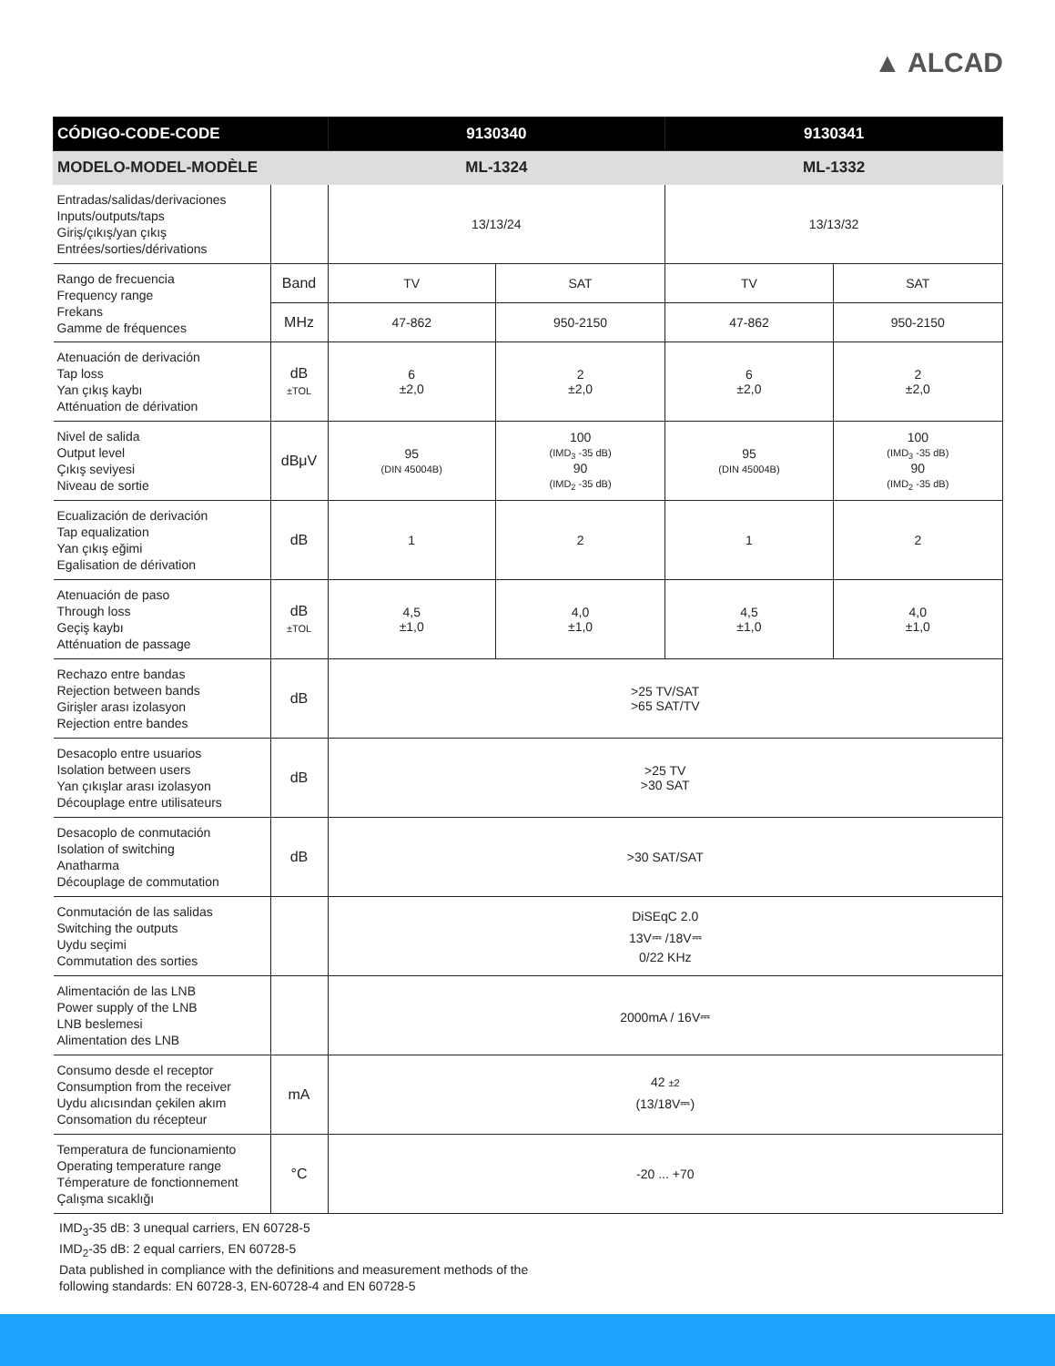▲ ALCAD
| CÓDIGO-CODE-CODE | | 9130340 | | 9130341 | |
| --- | --- | --- | --- | --- | --- |
| MODELO-MODEL-MODÈLE | | ML-1324 | | ML-1332 | |
| Entradas/salidas/derivaciones Inputs/outputs/taps Giriş/çıkış/yan çıkış Entrées/sorties/dérivations | | 13/13/24 | | 13/13/32 | |
| Rango de frecuencia Frequency range Frekans Gamme de fréquences | Band | TV | SAT | TV | SAT |
| | MHz | 47-862 | 950-2150 | 47-862 | 950-2150 |
| Atenuación de derivación Tap loss Yan çıkış kaybı Atténuation de dérivation | dB ±TOL | 6 ±2,0 | 2 ±2,0 | 6 ±2,0 | 2 ±2,0 |
| Nivel de salida Output level Çıkış seviyesi Niveau de sortie | dBμV | 95 (DIN 45004B) | 100 (IMD<sub>3</sub> -35 dB) 90 (IMD<sub>2</sub> -35 dB) | 95 (DIN 45004B) | 100 (IMD<sub>3</sub> -35 dB) 90 (IMD<sub>2</sub> -35 dB) |
| Ecualización de derivación Tap equalization Yan çıkış eğimi Egalisation de dérivation | dB | 1 | 2 | 1 | 2 |
| Atenuación de paso Through loss Geçiş kaybı Atténuation de passage | dB ±TOL | 4,5 ±1,0 | 4,0 ±1,0 | 4,5 ±1,0 | 4,0 ±1,0 |
| Rechazo entre bandas Rejection between bands Girişler arası izolasyon Rejection entre bandes | dB | >25 TV/SAT >65 SAT/TV | | | |
| Desacoplo entre usuarios Isolation between users Yan çıkışlar arası izolasyon Découplage entre utilisateurs | dB | >25 TV >30 SAT | | | |
| Desacoplo de conmutación Isolation of switching Anatharma Découplage de commutation | dB | >30 SAT/SAT | | | |
| Conmutación de las salidas Switching the outputs Uydu seçimi Commutation des sorties | | DiSEqC 2.0 13V⎓ /18V⎓ 0/22 KHz | | | |
| Alimentación de las LNB Power supply of the LNB LNB beslemesi Alimentation des LNB | | 2000mA / 16V⎓ | | | |
| Consumo desde el receptor Consumption from the receiver Uydu alıcısından çekilen akım Consomation du récepteur | mA | 42 ±2 (13/18V⎓) | | | |
| Temperatura de funcionamiento Operating temperature range Témperature de fonctionnement Çalışma sıcaklığı | °C | -20 ... +70 | | | |
IMD<sub>3</sub>-35 dB: 3 unequal carriers, EN 60728-5
IMD<sub>2</sub>-35 dB: 2 equal carriers, EN 60728-5
Data published in compliance with the definitions and measurement methods of the
following standards: EN 60728-3, EN-60728-4 and EN 60728-5